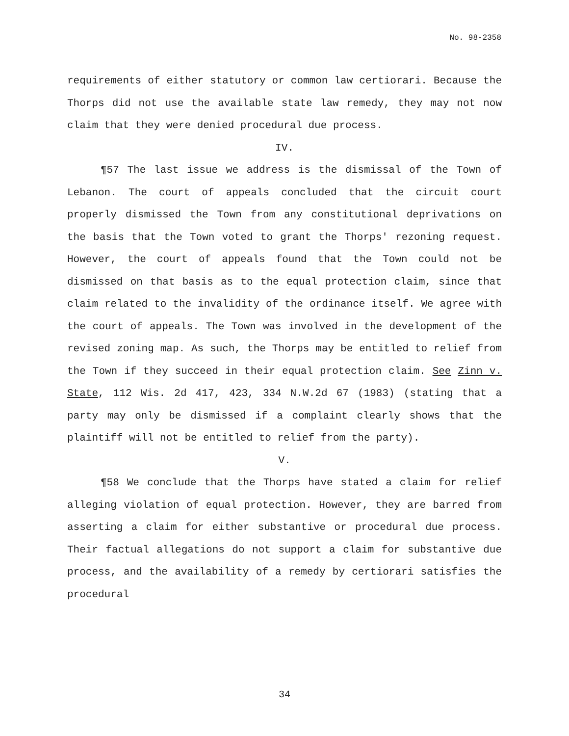No. 98-2358
requirements of either statutory or common law certiorari. Because the Thorps did not use the available state law remedy, they may not now claim that they were denied procedural due process.
IV.
¶57 The last issue we address is the dismissal of the Town of Lebanon. The court of appeals concluded that the circuit court properly dismissed the Town from any constitutional deprivations on the basis that the Town voted to grant the Thorps' rezoning request. However, the court of appeals found that the Town could not be dismissed on that basis as to the equal protection claim, since that claim related to the invalidity of the ordinance itself. We agree with the court of appeals. The Town was involved in the development of the revised zoning map. As such, the Thorps may be entitled to relief from the Town if they succeed in their equal protection claim. See Zinn v. State, 112 Wis. 2d 417, 423, 334 N.W.2d 67 (1983) (stating that a party may only be dismissed if a complaint clearly shows that the plaintiff will not be entitled to relief from the party).
V.
¶58 We conclude that the Thorps have stated a claim for relief alleging violation of equal protection. However, they are barred from asserting a claim for either substantive or procedural due process. Their factual allegations do not support a claim for substantive due process, and the availability of a remedy by certiorari satisfies the procedural
34